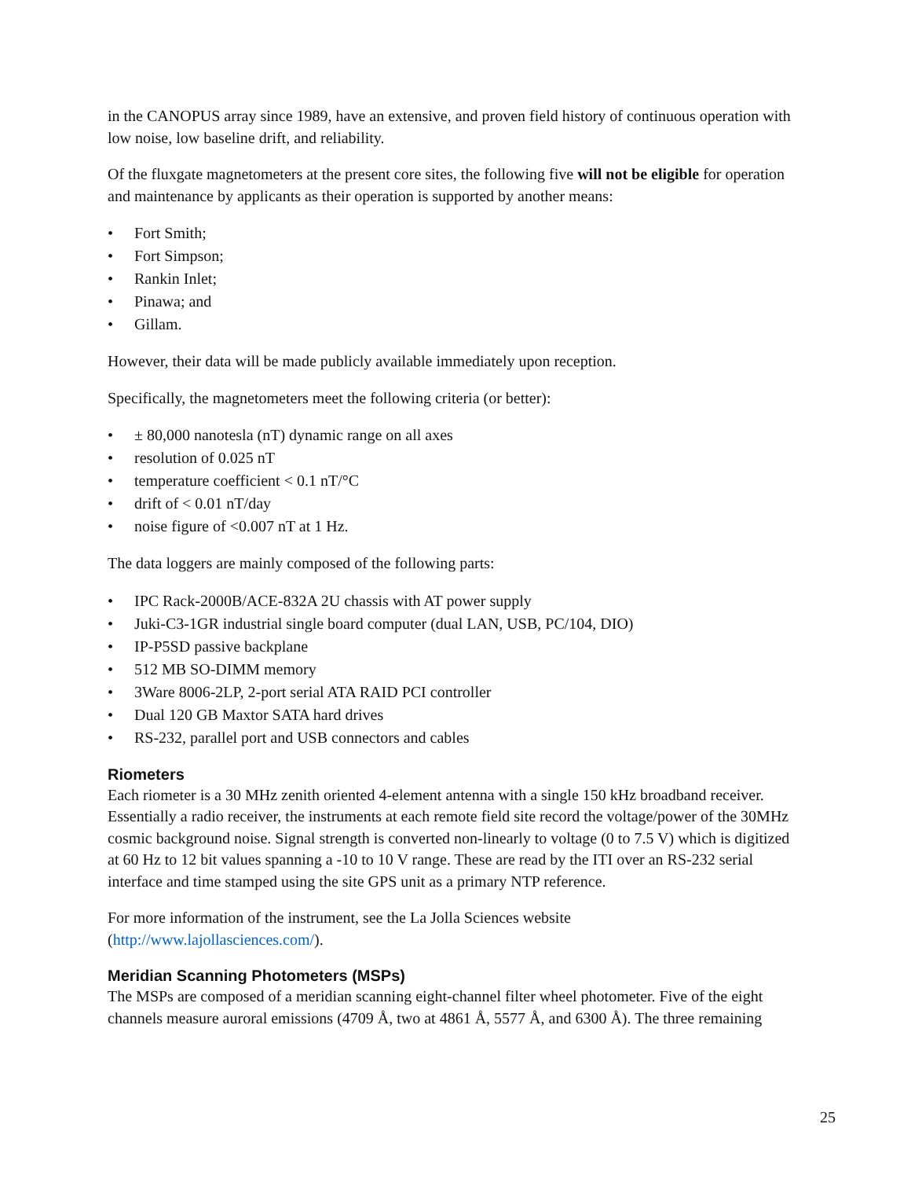in the CANOPUS array since 1989, have an extensive, and proven field history of continuous operation with low noise, low baseline drift, and reliability.
Of the fluxgate magnetometers at the present core sites, the following five will not be eligible for operation and maintenance by applicants as their operation is supported by another means:
• Fort Smith;
• Fort Simpson;
• Rankin Inlet;
• Pinawa; and
• Gillam.
However, their data will be made publicly available immediately upon reception.
Specifically, the magnetometers meet the following criteria (or better):
• ± 80,000 nanotesla (nT) dynamic range on all axes
• resolution of 0.025 nT
• temperature coefficient < 0.1 nT/°C
• drift of < 0.01 nT/day
• noise figure of <0.007 nT at 1 Hz.
The data loggers are mainly composed of the following parts:
• IPC Rack-2000B/ACE-832A 2U chassis with AT power supply
• Juki-C3-1GR industrial single board computer (dual LAN, USB, PC/104, DIO)
• IP-P5SD passive backplane
• 512 MB SO-DIMM memory
• 3Ware 8006-2LP, 2-port serial ATA RAID PCI controller
• Dual 120 GB Maxtor SATA hard drives
• RS-232, parallel port and USB connectors and cables
Riometers
Each riometer is a 30 MHz zenith oriented 4-element antenna with a single 150 kHz broadband receiver. Essentially a radio receiver, the instruments at each remote field site record the voltage/power of the 30MHz cosmic background noise. Signal strength is converted non-linearly to voltage (0 to 7.5 V) which is digitized at 60 Hz to 12 bit values spanning a -10 to 10 V range. These are read by the ITI over an RS-232 serial interface and time stamped using the site GPS unit as a primary NTP reference.
For more information of the instrument, see the La Jolla Sciences website
(http://www.lajollasciences.com/).
Meridian Scanning Photometers (MSPs)
The MSPs are composed of a meridian scanning eight-channel filter wheel photometer. Five of the eight channels measure auroral emissions (4709 Å, two at 4861 Å, 5577 Å, and 6300 Å). The three remaining
25